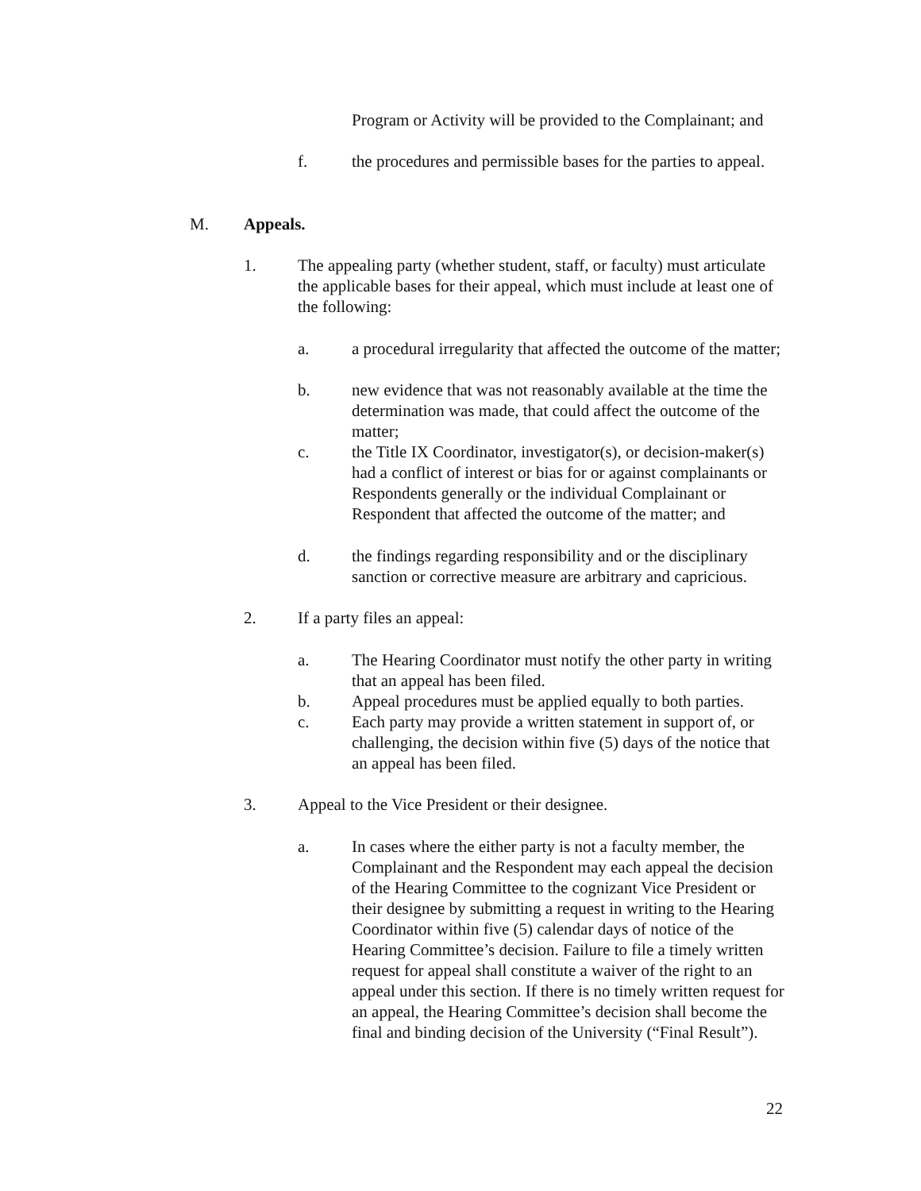Program or Activity will be provided to the Complainant; and
f. the procedures and permissible bases for the parties to appeal.
M. Appeals.
1. The appealing party (whether student, staff, or faculty) must articulate the applicable bases for their appeal, which must include at least one of the following:
a. a procedural irregularity that affected the outcome of the matter;
b. new evidence that was not reasonably available at the time the determination was made, that could affect the outcome of the matter;
c. the Title IX Coordinator, investigator(s), or decision-maker(s) had a conflict of interest or bias for or against complainants or Respondents generally or the individual Complainant or Respondent that affected the outcome of the matter; and
d. the findings regarding responsibility and or the disciplinary sanction or corrective measure are arbitrary and capricious.
2. If a party files an appeal:
a. The Hearing Coordinator must notify the other party in writing that an appeal has been filed.
b. Appeal procedures must be applied equally to both parties.
c. Each party may provide a written statement in support of, or challenging, the decision within five (5) days of the notice that an appeal has been filed.
3. Appeal to the Vice President or their designee.
a. In cases where the either party is not a faculty member, the Complainant and the Respondent may each appeal the decision of the Hearing Committee to the cognizant Vice President or their designee by submitting a request in writing to the Hearing Coordinator within five (5) calendar days of notice of the Hearing Committee’s decision. Failure to file a timely written request for appeal shall constitute a waiver of the right to an appeal under this section. If there is no timely written request for an appeal, the Hearing Committee’s decision shall become the final and binding decision of the University (“Final Result”).
22